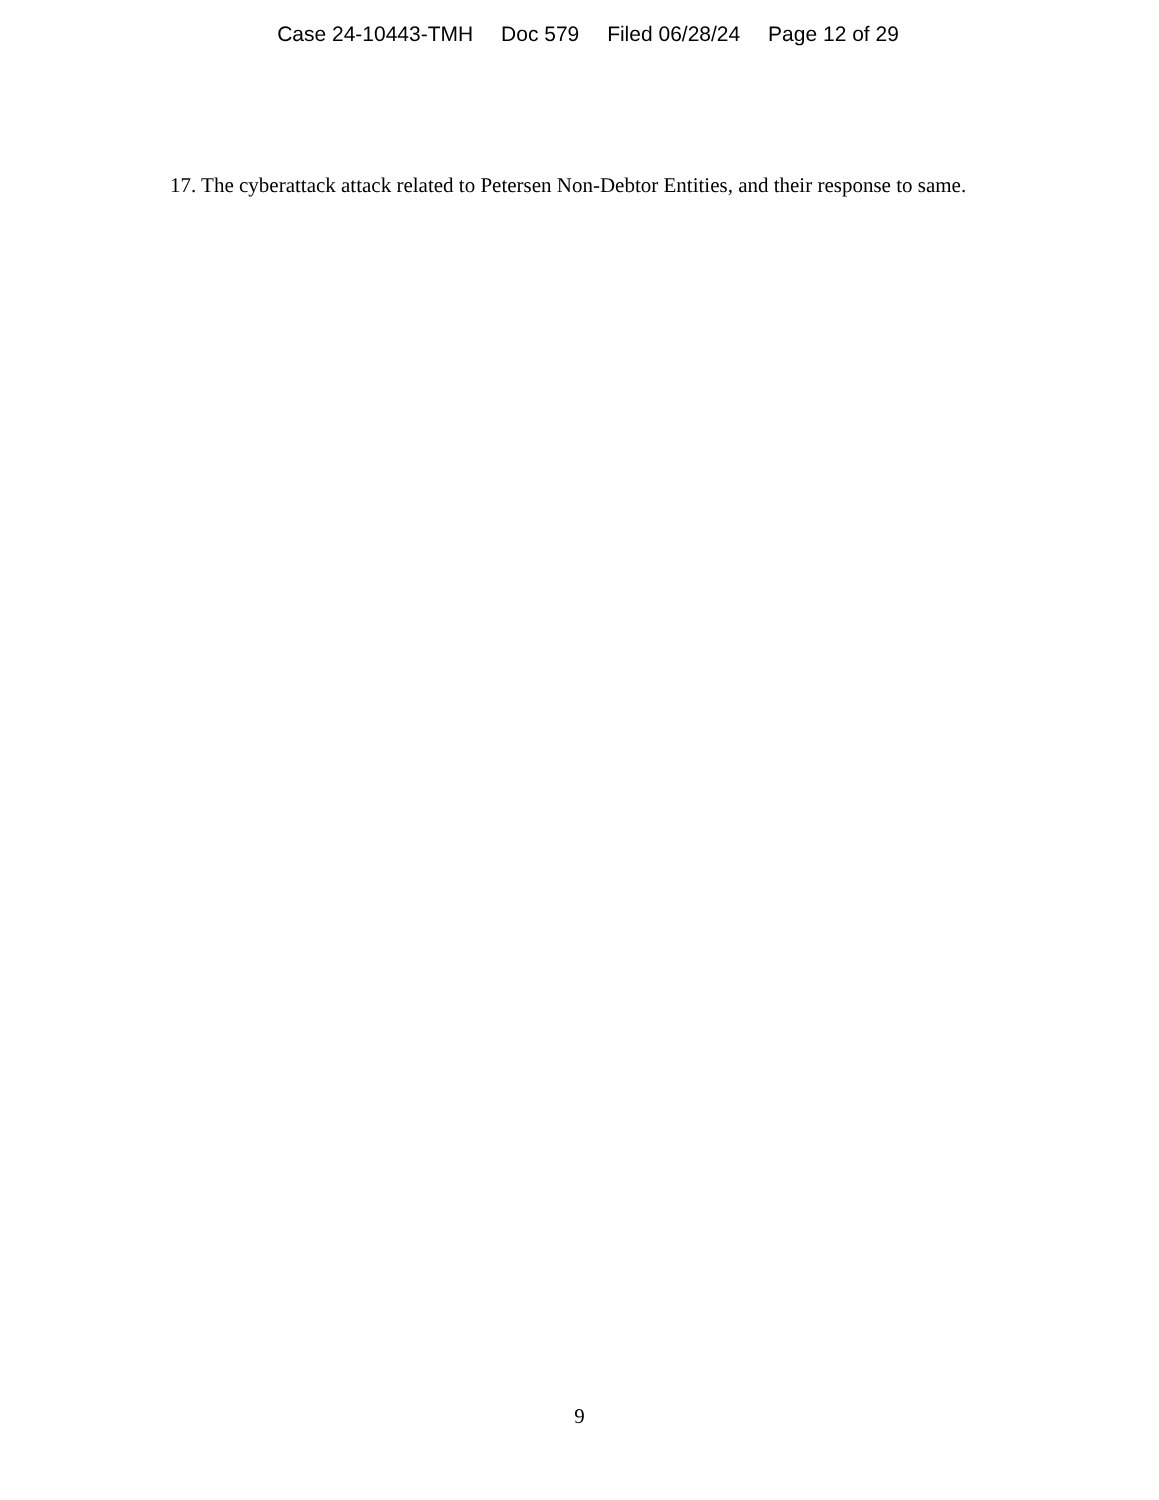Case 24-10443-TMH Doc 579 Filed 06/28/24 Page 12 of 29
17. The cyberattack attack related to Petersen Non-Debtor Entities, and their response to same.
9